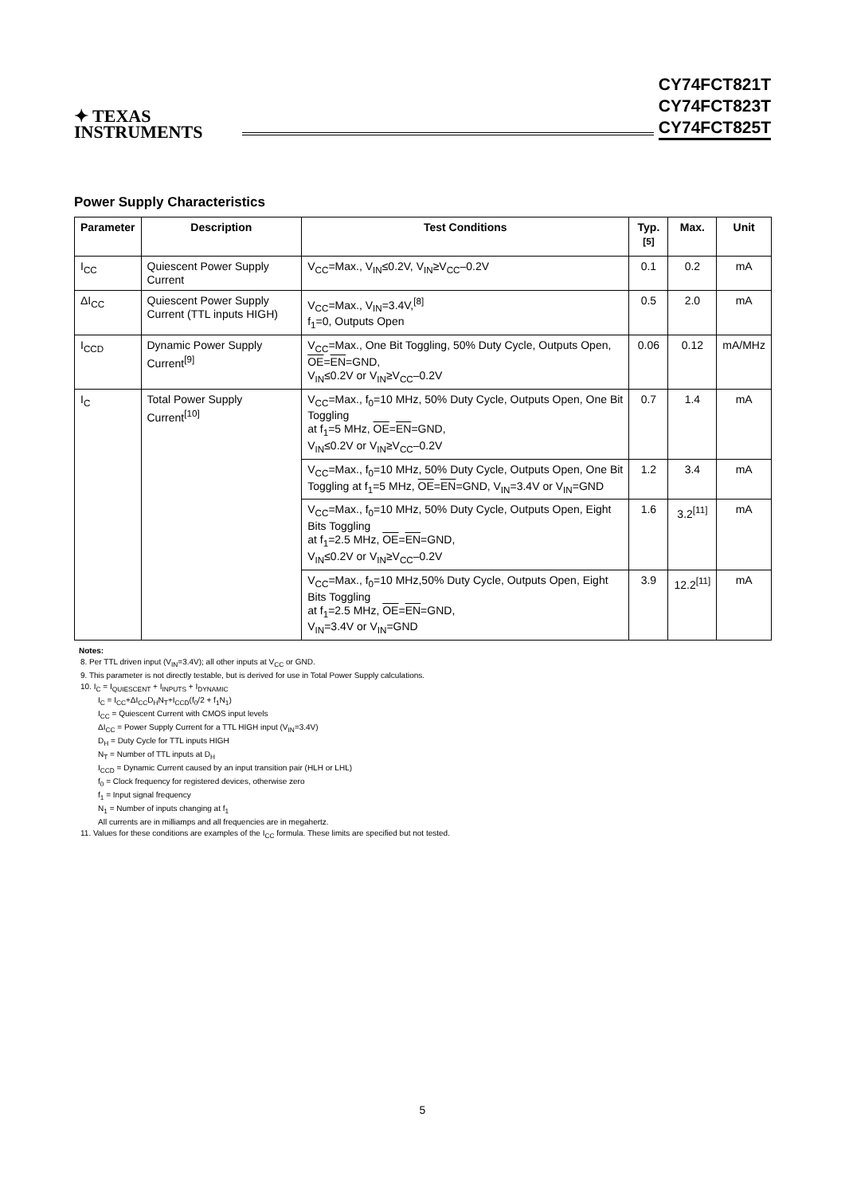✦ TEXAS
INSTRUMENTS
CY74FCT821T
CY74FCT823T
CY74FCT825T
Power Supply Characteristics
| Parameter | Description | Test Conditions | Typ.<sup>[5]</sup> | Max. | Unit |
| --- | --- | --- | --- | --- | --- |
| I<sub>CC</sub> | Quiescent Power Supply Current | V<sub>CC</sub>=Max., V<sub>IN</sub>≤0.2V, V<sub>IN</sub>≥V<sub>CC</sub>–0.2V | 0.1 | 0.2 | mA |
| ΔI<sub>CC</sub> | Quiescent Power Supply Current (TTL inputs HIGH) | V<sub>CC</sub>=Max., V<sub>IN</sub>=3.4V,<sup>[8]</sup> f<sub>1</sub>=0, Outputs Open | 0.5 | 2.0 | mA |
| I<sub>CCD</sub> | Dynamic Power Supply Current<sup>[9]</sup> | V<sub>CC</sub>=Max., One Bit Toggling, 50% Duty Cycle, Outputs Open, OE = EN =GND, V<sub>IN</sub>≤0.2V or V<sub>IN</sub>≥V<sub>CC</sub>–0.2V | 0.06 | 0.12 | mA/MHz |
| I<sub>C</sub> | Total Power Supply Current<sup>[10]</sup> | V<sub>CC</sub>=Max., f<sub>0</sub>=10 MHz, 50% Duty Cycle, Outputs Open, One Bit Toggling at f<sub>1</sub>=5 MHz, OE = EN =GND, V<sub>IN</sub>≤0.2V or V<sub>IN</sub>≥V<sub>CC</sub>–0.2V | 0.7 | 1.4 | mA |
| | | V<sub>CC</sub>=Max., f<sub>0</sub>=10 MHz, 50% Duty Cycle, Outputs Open, One Bit Toggling at f<sub>1</sub>=5 MHz, OE = EN =GND, V<sub>IN</sub>=3.4V or V<sub>IN</sub>=GND | 1.2 | 3.4 | mA |
| | | V<sub>CC</sub>=Max., f<sub>0</sub>=10 MHz, 50% Duty Cycle, Outputs Open, Eight Bits Toggling at f<sub>1</sub>=2.5 MHz, OE = EN =GND, V<sub>IN</sub>≤0.2V or V<sub>IN</sub>≥V<sub>CC</sub>–0.2V | 1.6 | 3.2<sup>[11]</sup> | mA |
| | | V<sub>CC</sub>=Max., f<sub>0</sub>=10 MHz,50% Duty Cycle, Outputs Open, Eight Bits Toggling at f<sub>1</sub>=2.5 MHz, OE = EN =GND, V<sub>IN</sub>=3.4V or V<sub>IN</sub>=GND | 3.9 | 12.2<sup>[11]</sup> | mA |
Notes:
8. Per TTL driven input (V<sub>IN</sub>=3.4V); all other inputs at V<sub>CC</sub> or GND.
9. This parameter is not directly testable, but is derived for use in Total Power Supply calculations.
10. I<sub>C</sub> = I<sub>QUIESCENT</sub> + I<sub>INPUTS</sub> + I<sub>DYNAMIC</sub>
I<sub>C</sub> = I<sub>CC</sub>+ΔI<sub>CC</sub>D<sub>H</sub>N<sub>T</sub>+I<sub>CCD</sub>(f<sub>0</sub>/2 + f<sub>1</sub>N<sub>1</sub>)
I<sub>CC</sub> = Quiescent Current with CMOS input levels
ΔI<sub>CC</sub> = Power Supply Current for a TTL HIGH input (V<sub>IN</sub>=3.4V)
D<sub>H</sub> = Duty Cycle for TTL inputs HIGH
N<sub>T</sub> = Number of TTL inputs at D<sub>H</sub>
I<sub>CCD</sub> = Dynamic Current caused by an input transition pair (HLH or LHL)
f<sub>0</sub> = Clock frequency for registered devices, otherwise zero
f<sub>1</sub> = Input signal frequency
N<sub>1</sub> = Number of inputs changing at f<sub>1</sub>
All currents are in milliamps and all frequencies are in megahertz.
11. Values for these conditions are examples of the I<sub>CC</sub> formula. These limits are specified but not tested.
5